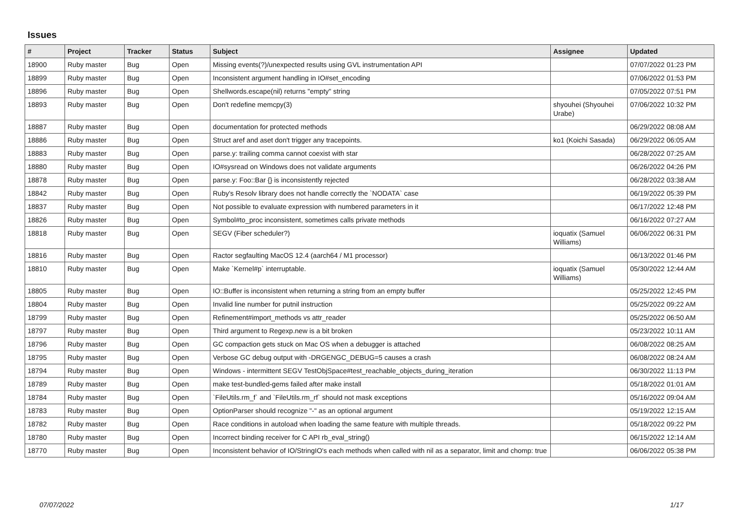Issues
| # | Project | Tracker | Status | Subject | Assignee | Updated |
| --- | --- | --- | --- | --- | --- | --- |
| 18900 | Ruby master | Bug | Open | Missing events(?)/unexpected results using GVL instrumentation API | | 07/07/2022 01:23 PM |
| 18899 | Ruby master | Bug | Open | Inconsistent argument handling in IO#set_encoding | | 07/06/2022 01:53 PM |
| 18896 | Ruby master | Bug | Open | Shellwords.escape(nil) returns "empty" string | | 07/05/2022 07:51 PM |
| 18893 | Ruby master | Bug | Open | Don't redefine memcpy(3) | shyouhei (Shyouhei Urabe) | 07/06/2022 10:32 PM |
| 18887 | Ruby master | Bug | Open | documentation for protected methods | | 06/29/2022 08:08 AM |
| 18886 | Ruby master | Bug | Open | Struct aref and aset don't trigger any tracepoints. | ko1 (Koichi Sasada) | 06/29/2022 06:05 AM |
| 18883 | Ruby master | Bug | Open | parse.y: trailing comma cannot coexist with star | | 06/28/2022 07:25 AM |
| 18880 | Ruby master | Bug | Open | IO#sysread on Windows does not validate arguments | | 06/26/2022 04:26 PM |
| 18878 | Ruby master | Bug | Open | parse.y: Foo::Bar {} is inconsistently rejected | | 06/28/2022 03:38 AM |
| 18842 | Ruby master | Bug | Open | Ruby's Resolv library does not handle correctly the `NODATA` case | | 06/19/2022 05:39 PM |
| 18837 | Ruby master | Bug | Open | Not possible to evaluate expression with numbered parameters in it | | 06/17/2022 12:48 PM |
| 18826 | Ruby master | Bug | Open | Symbol#to_proc inconsistent, sometimes calls private methods | | 06/16/2022 07:27 AM |
| 18818 | Ruby master | Bug | Open | SEGV (Fiber scheduler?) | ioquatix (Samuel Williams) | 06/06/2022 06:31 PM |
| 18816 | Ruby master | Bug | Open | Ractor segfaulting MacOS 12.4 (aarch64 / M1 processor) | | 06/13/2022 01:46 PM |
| 18810 | Ruby master | Bug | Open | Make `Kernel#p` interruptable. | ioquatix (Samuel Williams) | 05/30/2022 12:44 AM |
| 18805 | Ruby master | Bug | Open | IO::Buffer is inconsistent when returning a string from an empty buffer | | 05/25/2022 12:45 PM |
| 18804 | Ruby master | Bug | Open | Invalid line number for putnil instruction | | 05/25/2022 09:22 AM |
| 18799 | Ruby master | Bug | Open | Refinement#import_methods vs attr_reader | | 05/25/2022 06:50 AM |
| 18797 | Ruby master | Bug | Open | Third argument to Regexp.new is a bit broken | | 05/23/2022 10:11 AM |
| 18796 | Ruby master | Bug | Open | GC compaction gets stuck on Mac OS when a debugger is attached | | 06/08/2022 08:25 AM |
| 18795 | Ruby master | Bug | Open | Verbose GC debug output with -DRGENGC_DEBUG=5 causes a crash | | 06/08/2022 08:24 AM |
| 18794 | Ruby master | Bug | Open | Windows - intermittent SEGV TestObjSpace#test_reachable_objects_during_iteration | | 06/30/2022 11:13 PM |
| 18789 | Ruby master | Bug | Open | make test-bundled-gems failed after make install | | 05/18/2022 01:01 AM |
| 18784 | Ruby master | Bug | Open | `FileUtils.rm_f` and `FileUtils.rm_rf` should not mask exceptions | | 05/16/2022 09:04 AM |
| 18783 | Ruby master | Bug | Open | OptionParser should recognize "-" as an optional argument | | 05/19/2022 12:15 AM |
| 18782 | Ruby master | Bug | Open | Race conditions in autoload when loading the same feature with multiple threads. | | 05/18/2022 09:22 PM |
| 18780 | Ruby master | Bug | Open | Incorrect binding receiver for C API rb_eval_string() | | 06/15/2022 12:14 AM |
| 18770 | Ruby master | Bug | Open | Inconsistent behavior of IO/StringIO's each methods when called with nil as a separator, limit and chomp: true | | 06/06/2022 05:38 PM |
07/07/2022 1/17